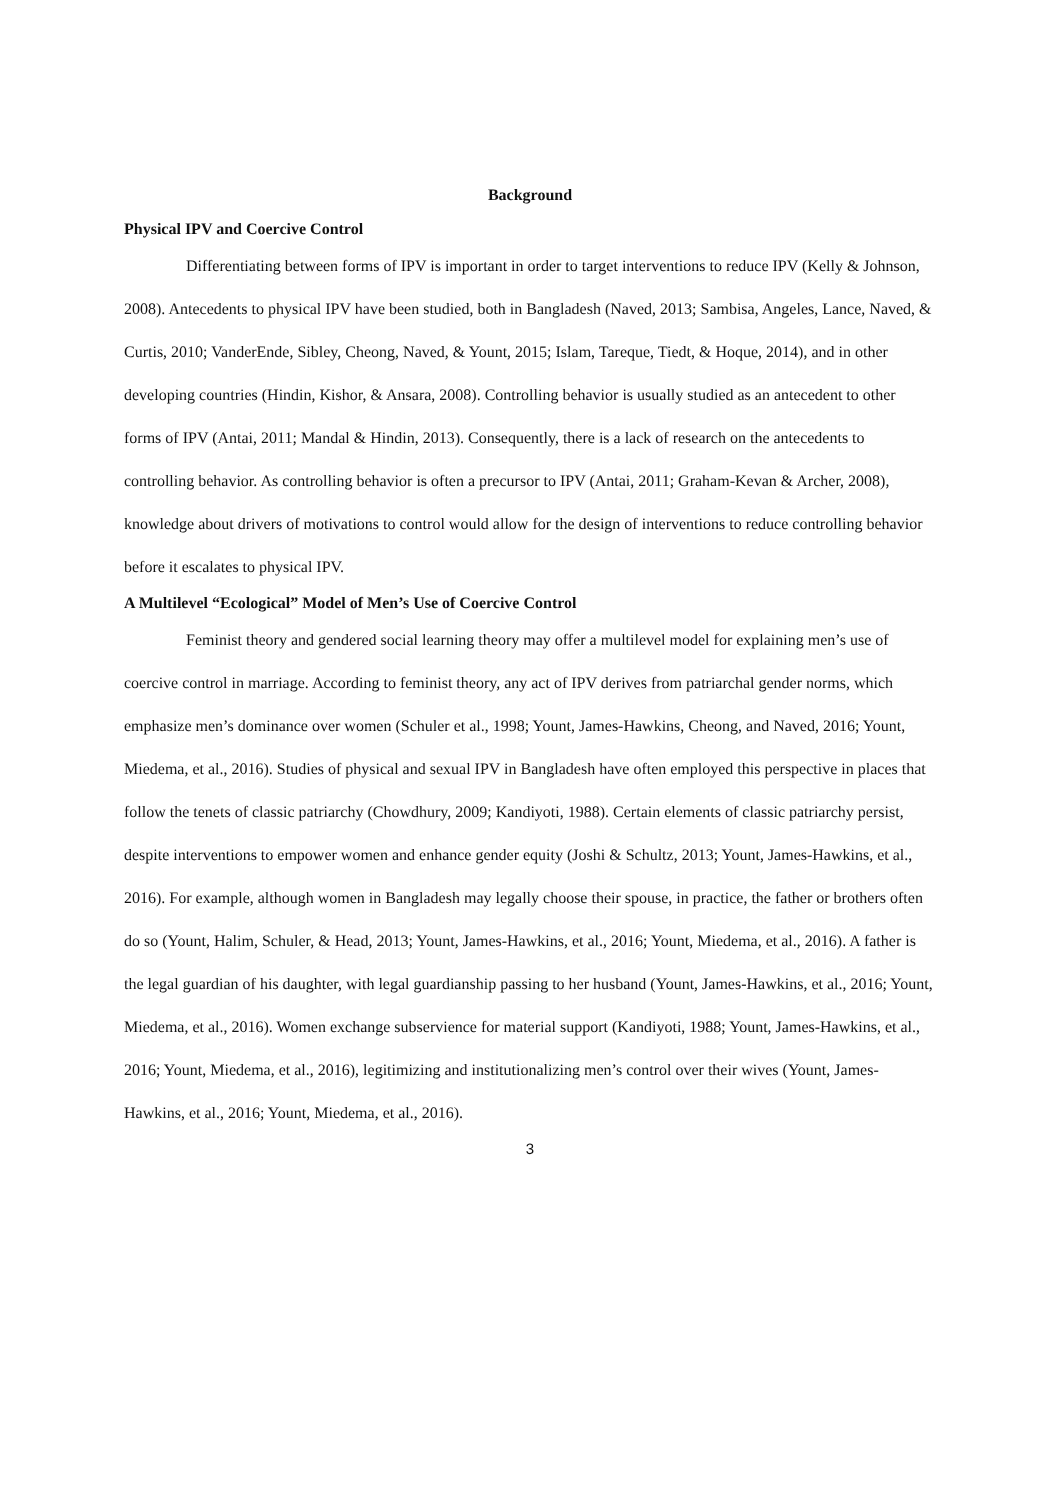Background
Physical IPV and Coercive Control
Differentiating between forms of IPV is important in order to target interventions to reduce IPV (Kelly & Johnson, 2008). Antecedents to physical IPV have been studied, both in Bangladesh (Naved, 2013; Sambisa, Angeles, Lance, Naved, & Curtis, 2010; VanderEnde, Sibley, Cheong, Naved, & Yount, 2015; Islam, Tareque, Tiedt, & Hoque, 2014), and in other developing countries (Hindin, Kishor, & Ansara, 2008). Controlling behavior is usually studied as an antecedent to other forms of IPV (Antai, 2011; Mandal & Hindin, 2013). Consequently, there is a lack of research on the antecedents to controlling behavior. As controlling behavior is often a precursor to IPV (Antai, 2011; Graham-Kevan & Archer, 2008), knowledge about drivers of motivations to control would allow for the design of interventions to reduce controlling behavior before it escalates to physical IPV.
A Multilevel “Ecological” Model of Men’s Use of Coercive Control
Feminist theory and gendered social learning theory may offer a multilevel model for explaining men’s use of coercive control in marriage. According to feminist theory, any act of IPV derives from patriarchal gender norms, which emphasize men’s dominance over women (Schuler et al., 1998; Yount, James-Hawkins, Cheong, and Naved, 2016; Yount, Miedema, et al., 2016). Studies of physical and sexual IPV in Bangladesh have often employed this perspective in places that follow the tenets of classic patriarchy (Chowdhury, 2009; Kandiyoti, 1988). Certain elements of classic patriarchy persist, despite interventions to empower women and enhance gender equity (Joshi & Schultz, 2013; Yount, James-Hawkins, et al., 2016). For example, although women in Bangladesh may legally choose their spouse, in practice, the father or brothers often do so (Yount, Halim, Schuler, & Head, 2013; Yount, James-Hawkins, et al., 2016; Yount, Miedema, et al., 2016). A father is the legal guardian of his daughter, with legal guardianship passing to her husband (Yount, James-Hawkins, et al., 2016; Yount, Miedema, et al., 2016). Women exchange subservience for material support (Kandiyoti, 1988; Yount, James-Hawkins, et al., 2016; Yount, Miedema, et al., 2016), legitimizing and institutionalizing men’s control over their wives (Yount, James-Hawkins, et al., 2016; Yount, Miedema, et al., 2016).
3